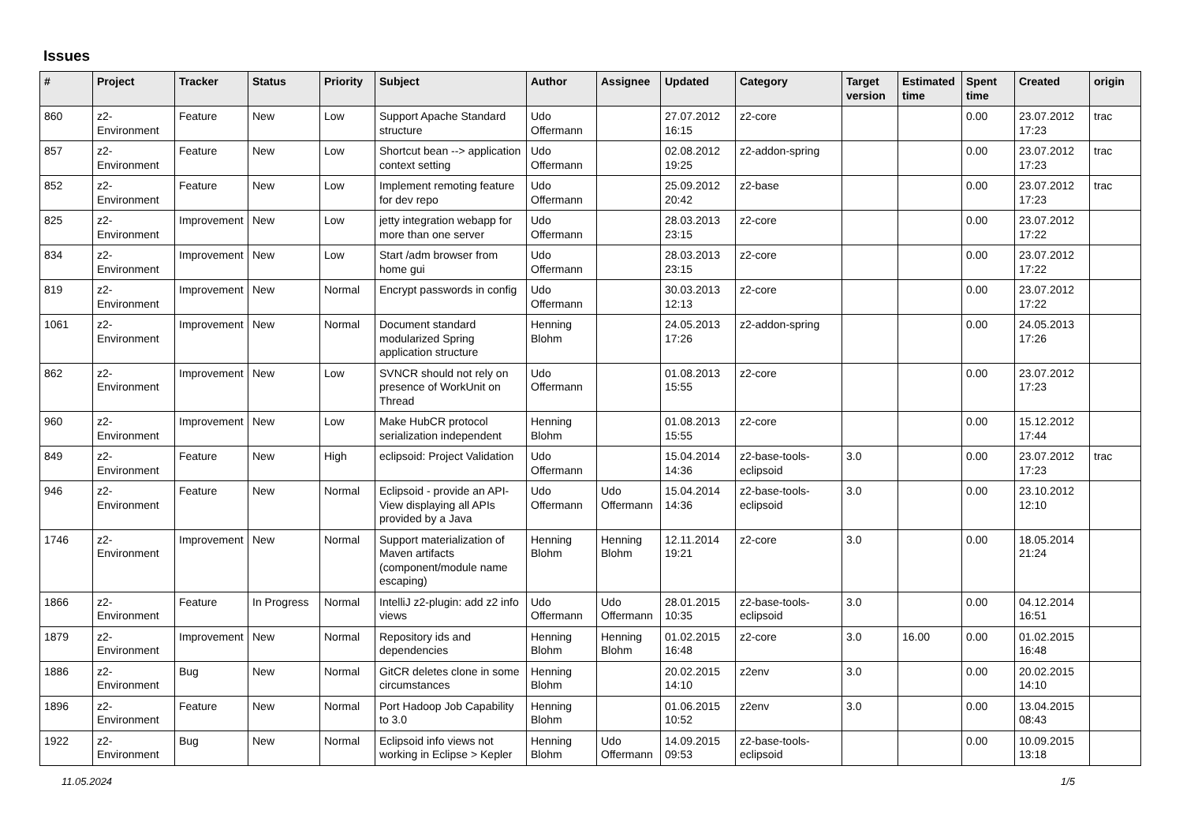Issues
| # | Project | Tracker | Status | Priority | Subject | Author | Assignee | Updated | Category | Target version | Estimated time | Spent time | Created | origin |
| --- | --- | --- | --- | --- | --- | --- | --- | --- | --- | --- | --- | --- | --- | --- |
| 860 | z2-Environment | Feature | New | Low | Support Apache Standard structure | Udo Offermann | | 27.07.2012 16:15 | z2-core | | | 0.00 | 23.07.2012 17:23 | trac |
| 857 | z2-Environment | Feature | New | Low | Shortcut bean --> application context setting | Udo Offermann | | 02.08.2012 19:25 | z2-addon-spring | | | 0.00 | 23.07.2012 17:23 | trac |
| 852 | z2-Environment | Feature | New | Low | Implement remoting feature for dev repo | Udo Offermann | | 25.09.2012 20:42 | z2-base | | | 0.00 | 23.07.2012 17:23 | trac |
| 825 | z2-Environment | Improvement | New | Low | jetty integration webapp for more than one server | Udo Offermann | | 28.03.2013 23:15 | z2-core | | | 0.00 | 23.07.2012 17:22 | |
| 834 | z2-Environment | Improvement | New | Low | Start /adm browser from home gui | Udo Offermann | | 28.03.2013 23:15 | z2-core | | | 0.00 | 23.07.2012 17:22 | |
| 819 | z2-Environment | Improvement | New | Normal | Encrypt passwords in config | Udo Offermann | | 30.03.2013 12:13 | z2-core | | | 0.00 | 23.07.2012 17:22 | |
| 1061 | z2-Environment | Improvement | New | Normal | Document standard modularized Spring application structure | Henning Blohm | | 24.05.2013 17:26 | z2-addon-spring | | | 0.00 | 24.05.2013 17:26 | |
| 862 | z2-Environment | Improvement | New | Low | SVNCR should not rely on presence of WorkUnit on Thread | Udo Offermann | | 01.08.2013 15:55 | z2-core | | | 0.00 | 23.07.2012 17:23 | |
| 960 | z2-Environment | Improvement | New | Low | Make HubCR protocol serialization independent | Henning Blohm | | 01.08.2013 15:55 | z2-core | | | 0.00 | 15.12.2012 17:44 | |
| 849 | z2-Environment | Feature | New | High | eclipsoid: Project Validation | Udo Offermann | | 15.04.2014 14:36 | z2-base-tools-eclipsoid | 3.0 | | 0.00 | 23.07.2012 17:23 | trac |
| 946 | z2-Environment | Feature | New | Normal | Eclipsoid - provide an API-View displaying all APIs provided by a Java | Udo Offermann | Udo Offermann | 15.04.2014 14:36 | z2-base-tools-eclipsoid | 3.0 | | 0.00 | 23.10.2012 12:10 | |
| 1746 | z2-Environment | Improvement | New | Normal | Support materialization of Maven artifacts (component/module name escaping) | Henning Blohm | Henning Blohm | 12.11.2014 19:21 | z2-core | 3.0 | | 0.00 | 18.05.2014 21:24 | |
| 1866 | z2-Environment | Feature | In Progress | Normal | IntelliJ z2-plugin: add z2 info views | Udo Offermann | Udo Offermann | 28.01.2015 10:35 | z2-base-tools-eclipsoid | 3.0 | | 0.00 | 04.12.2014 16:51 | |
| 1879 | z2-Environment | Improvement | New | Normal | Repository ids and dependencies | Henning Blohm | Henning Blohm | 01.02.2015 16:48 | z2-core | 3.0 | 16.00 | 0.00 | 01.02.2015 16:48 | |
| 1886 | z2-Environment | Bug | New | Normal | GitCR deletes clone in some circumstances | Henning Blohm | | 20.02.2015 14:10 | z2env | 3.0 | | 0.00 | 20.02.2015 14:10 | |
| 1896 | z2-Environment | Feature | New | Normal | Port Hadoop Job Capability to 3.0 | Henning Blohm | | 01.06.2015 10:52 | z2env | 3.0 | | 0.00 | 13.04.2015 08:43 | |
| 1922 | z2-Environment | Bug | New | Normal | Eclipsoid info views not working in Eclipse > Kepler | Henning Blohm | Udo Offermann | 14.09.2015 09:53 | z2-base-tools-eclipsoid | | | 0.00 | 10.09.2015 13:18 | |
11.05.2024 1/5